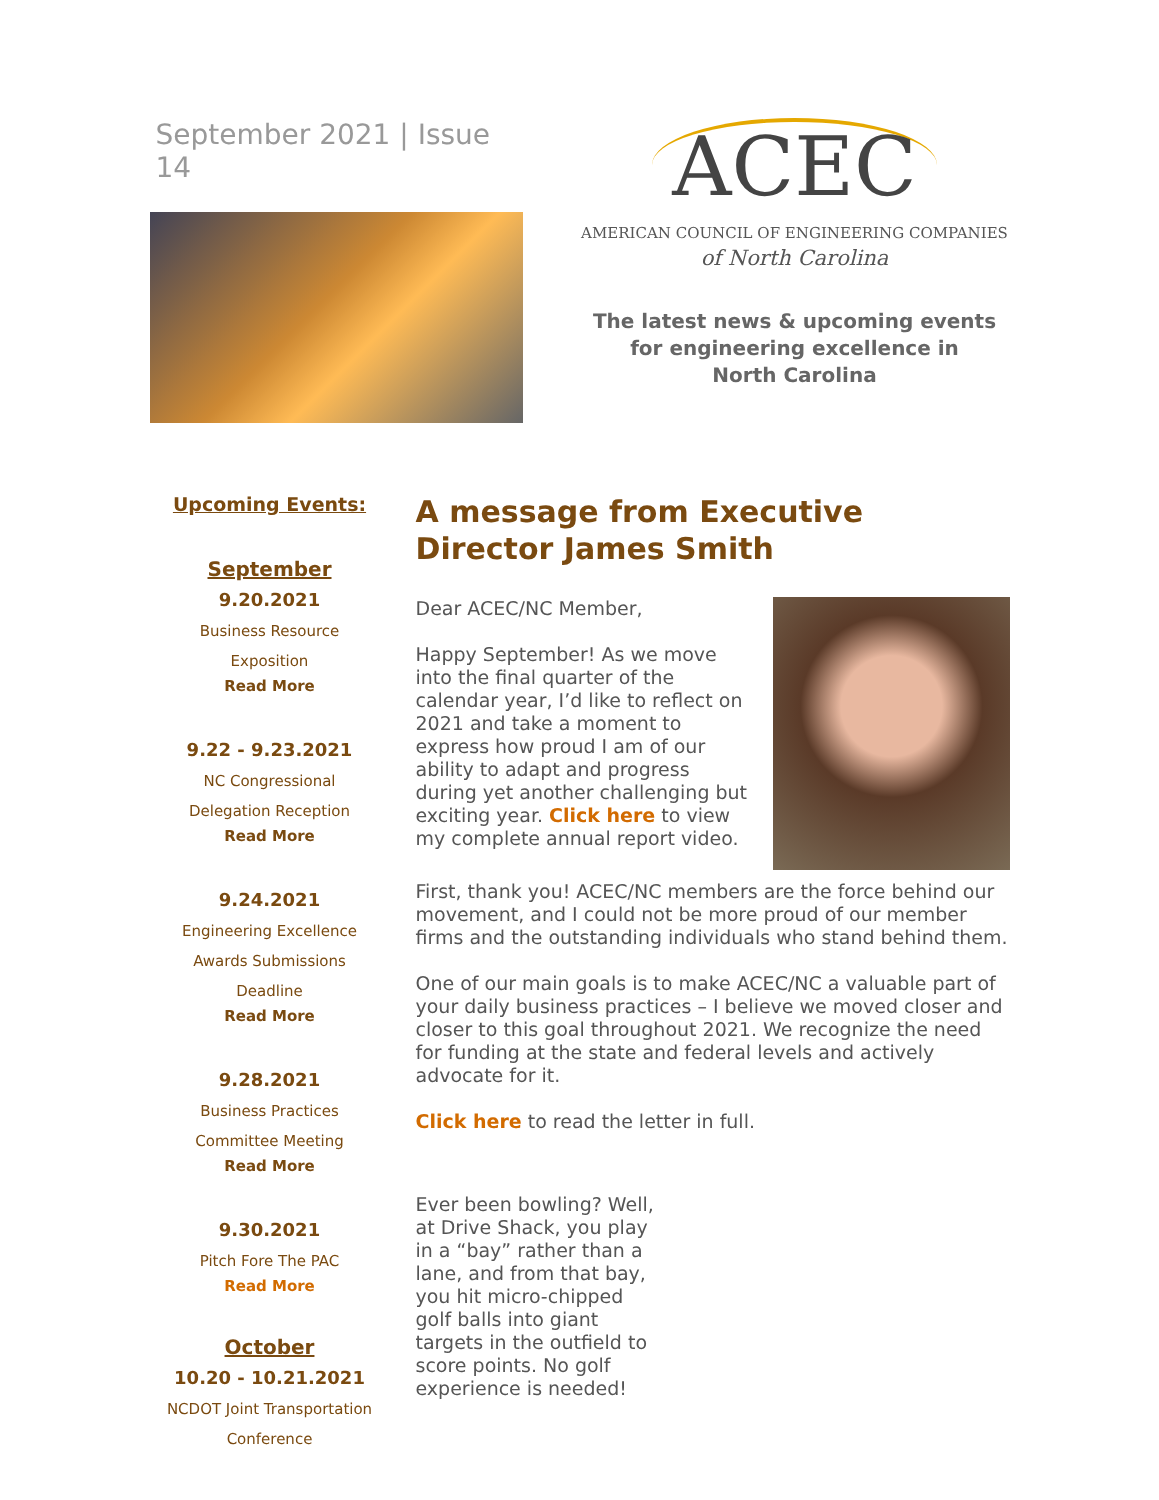September 2021 | Issue 14
ACEC
AMERICAN COUNCIL OF ENGINEERING COMPANIES
of North Carolina
The latest news & upcoming events
for engineering excellence in
North Carolina
Upcoming Events:
September
9.20.2021
Business Resource
Exposition
Read More
9.22 - 9.23.2021
NC Congressional
Delegation Reception
Read More
9.24.2021
Engineering Excellence
Awards Submissions
Deadline
Read More
9.28.2021
Business Practices
Committee Meeting
Read More
9.30.2021
Pitch Fore The PAC
Read More
October
10.20 - 10.21.2021
NCDOT Joint Transportation
Conference
A message from Executive Director James Smith
Dear ACEC/NC Member,
Happy September! As we move into the final quarter of the calendar year, I’d like to reflect on 2021 and take a moment to express how proud I am of our ability to adapt and progress during yet another challenging but exciting year. Click here to view my complete annual report video.
First, thank you! ACEC/NC members are the force behind our movement, and I could not be more proud of our member firms and the outstanding individuals who stand behind them.
One of our main goals is to make ACEC/NC a valuable part of your daily business practices – I believe we moved closer and closer to this goal throughout 2021. We recognize the need for funding at the state and federal levels and actively advocate for it.
Click here to read the letter in full.
Ever been bowling? Well, at Drive Shack, you play in a “bay” rather than a lane, and from that bay, you hit micro-chipped golf balls into giant targets in the outfield to score points. No golf experience is needed!